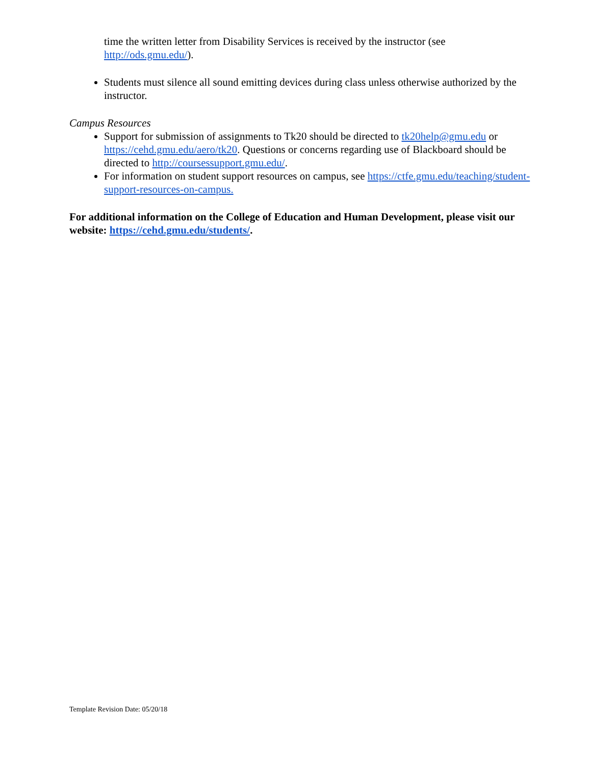time the written letter from Disability Services is received by the instructor (see http://ods.gmu.edu/).
Students must silence all sound emitting devices during class unless otherwise authorized by the instructor.
Campus Resources
Support for submission of assignments to Tk20 should be directed to tk20help@gmu.edu or https://cehd.gmu.edu/aero/tk20. Questions or concerns regarding use of Blackboard should be directed to http://coursessupport.gmu.edu/.
For information on student support resources on campus, see https://ctfe.gmu.edu/teaching/student-support-resources-on-campus.
For additional information on the College of Education and Human Development, please visit our website: https://cehd.gmu.edu/students/.
Template Revision Date: 05/20/18